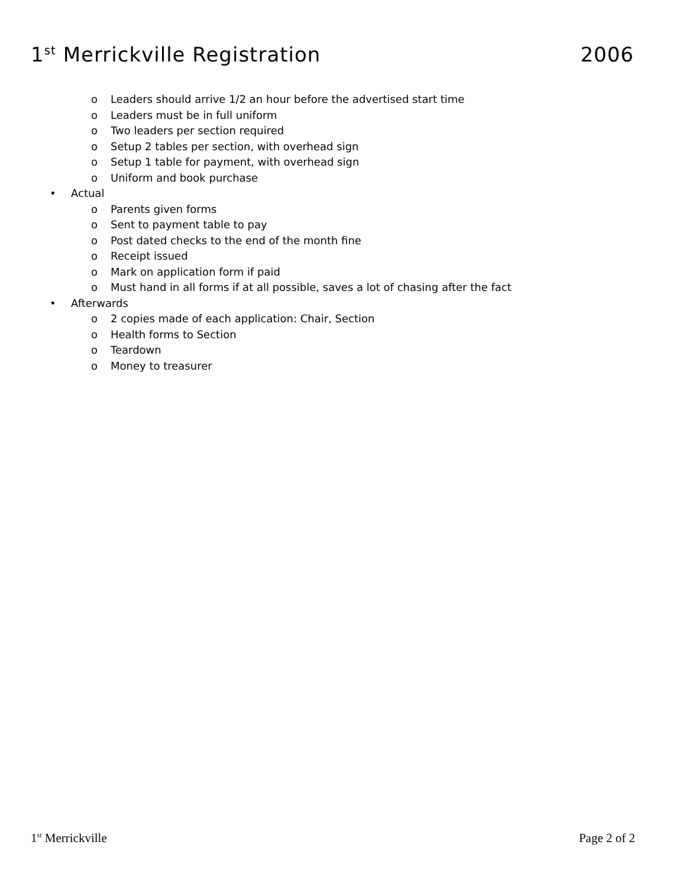1<sup>st</sup> Merrickville Registration 2006
o Leaders should arrive 1/2 an hour before the advertised start time
o Leaders must be in full uniform
o Two leaders per section required
o Setup 2 tables per section, with overhead sign
o Setup 1 table for payment, with overhead sign
o Uniform and book purchase
• Actual
o Parents given forms
o Sent to payment table to pay
o Post dated checks to the end of the month fine
o Receipt issued
o Mark on application form if paid
o Must hand in all forms if at all possible, saves a lot of chasing after the fact
• Afterwards
o 2 copies made of each application: Chair, Section
o Health forms to Section
o Teardown
o Money to treasurer
1<sup>st</sup> Merrickville Page 2 of 2